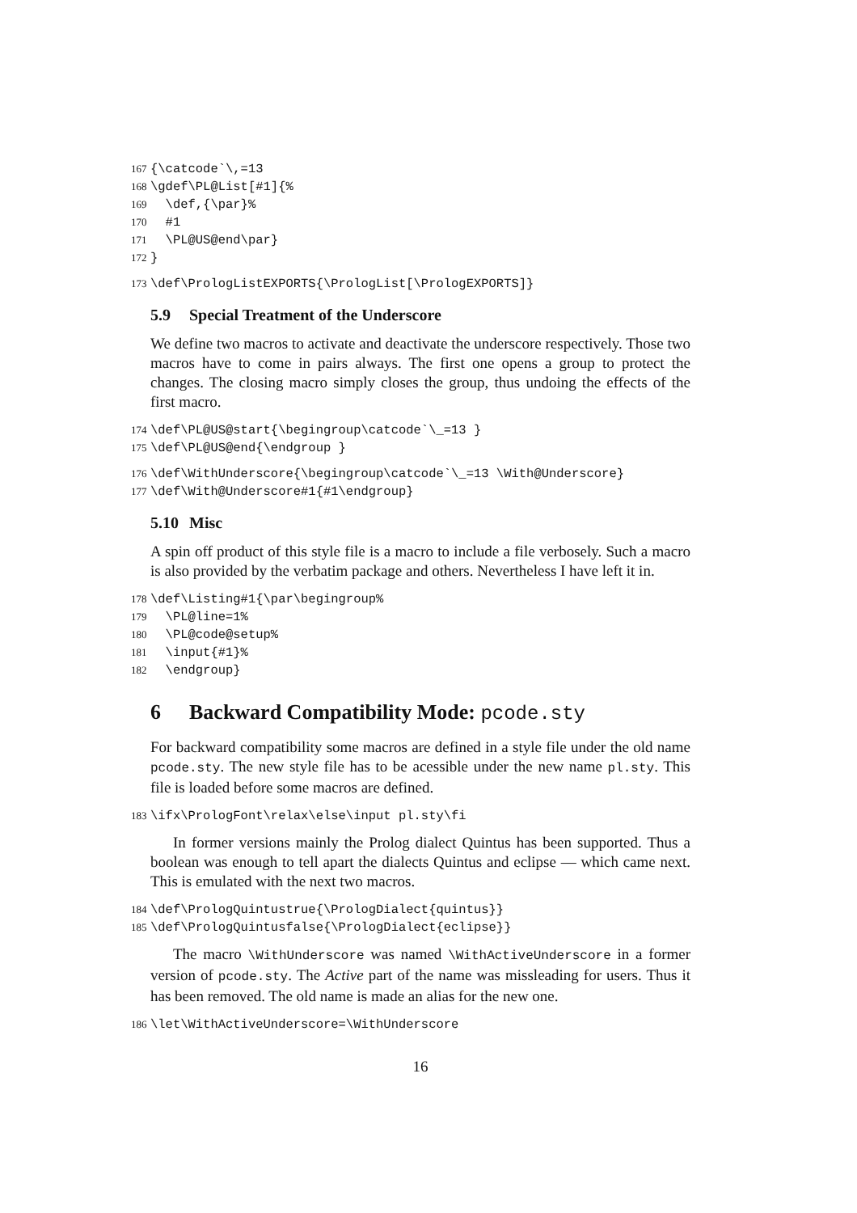167 {\catcode`\,=13 168 \gdef\PL@List[#1]{% 169 \def,{\par}% 170 #1 171 \PL@US@end\par} 172 }
173 \def\PrologListEXPORTS{\PrologList[\PrologEXPORTS]}
5.9 Special Treatment of the Underscore
We define two macros to activate and deactivate the underscore respectively. Those two macros have to come in pairs always. The first one opens a group to protect the changes. The closing macro simply closes the group, thus undoing the effects of the first macro.
174 \def\PL@US@start{\begingroup\catcode`\_=13 } 175 \def\PL@US@end{\endgroup }
176 \def\WithUnderscore{\begingroup\catcode`\_=13 \With@Underscore} 177 \def\With@Underscore#1{#1\endgroup}
5.10 Misc
A spin off product of this style file is a macro to include a file verbosely. Such a macro is also provided by the verbatim package and others. Nevertheless I have left it in.
178 \def\Listing#1{\par\begingroup% 179 \PL@line=1% 180 \PL@code@setup% 181 \input{#1}% 182 \endgroup}
6 Backward Compatibility Mode: pcode.sty
For backward compatibility some macros are defined in a style file under the old name pcode.sty. The new style file has to be acessible under the new name pl.sty. This file is loaded before some macros are defined.
183 \ifx\PrologFont\relax\else\input pl.sty\fi
In former versions mainly the Prolog dialect Quintus has been supported. Thus a boolean was enough to tell apart the dialects Quintus and eclipse — which came next. This is emulated with the next two macros.
184 \def\PrologQuintustrue{\PrologDialect{quintus}} 185 \def\PrologQuintusfalse{\PrologDialect{eclipse}}
The macro \WithUnderscore was named \WithActiveUnderscore in a former version of pcode.sty. The Active part of the name was missleading for users. Thus it has been removed. The old name is made an alias for the new one.
186 \let\WithActiveUnderscore=\WithUnderscore
16